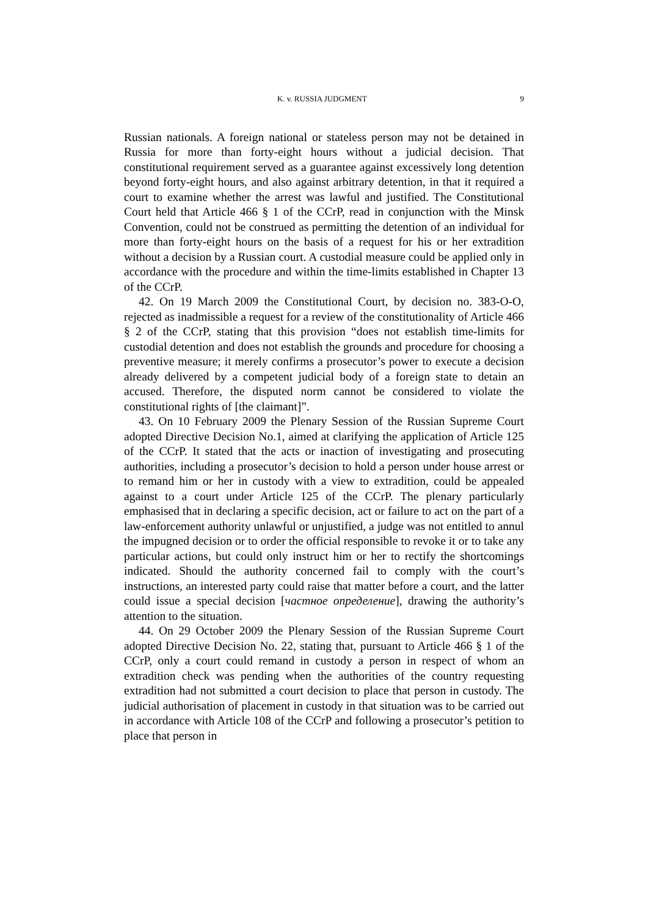K. v. RUSSIA JUDGMENT 9
Russian nationals. A foreign national or stateless person may not be detained in Russia for more than forty-eight hours without a judicial decision. That constitutional requirement served as a guarantee against excessively long detention beyond forty-eight hours, and also against arbitrary detention, in that it required a court to examine whether the arrest was lawful and justified. The Constitutional Court held that Article 466 § 1 of the CCrP, read in conjunction with the Minsk Convention, could not be construed as permitting the detention of an individual for more than forty-eight hours on the basis of a request for his or her extradition without a decision by a Russian court. A custodial measure could be applied only in accordance with the procedure and within the time-limits established in Chapter 13 of the CCrP.
42. On 19 March 2009 the Constitutional Court, by decision no. 383-O-O, rejected as inadmissible a request for a review of the constitutionality of Article 466 § 2 of the CCrP, stating that this provision “does not establish time-limits for custodial detention and does not establish the grounds and procedure for choosing a preventive measure; it merely confirms a prosecutor’s power to execute a decision already delivered by a competent judicial body of a foreign state to detain an accused. Therefore, the disputed norm cannot be considered to violate the constitutional rights of [the claimant]”.
43. On 10 February 2009 the Plenary Session of the Russian Supreme Court adopted Directive Decision No.1, aimed at clarifying the application of Article 125 of the CCrP. It stated that the acts or inaction of investigating and prosecuting authorities, including a prosecutor’s decision to hold a person under house arrest or to remand him or her in custody with a view to extradition, could be appealed against to a court under Article 125 of the CCrP. The plenary particularly emphasised that in declaring a specific decision, act or failure to act on the part of a law-enforcement authority unlawful or unjustified, a judge was not entitled to annul the impugned decision or to order the official responsible to revoke it or to take any particular actions, but could only instruct him or her to rectify the shortcomings indicated. Should the authority concerned fail to comply with the court’s instructions, an interested party could raise that matter before a court, and the latter could issue a special decision [частное определение], drawing the authority’s attention to the situation.
44. On 29 October 2009 the Plenary Session of the Russian Supreme Court adopted Directive Decision No. 22, stating that, pursuant to Article 466 § 1 of the CCrP, only a court could remand in custody a person in respect of whom an extradition check was pending when the authorities of the country requesting extradition had not submitted a court decision to place that person in custody. The judicial authorisation of placement in custody in that situation was to be carried out in accordance with Article 108 of the CCrP and following a prosecutor’s petition to place that person in